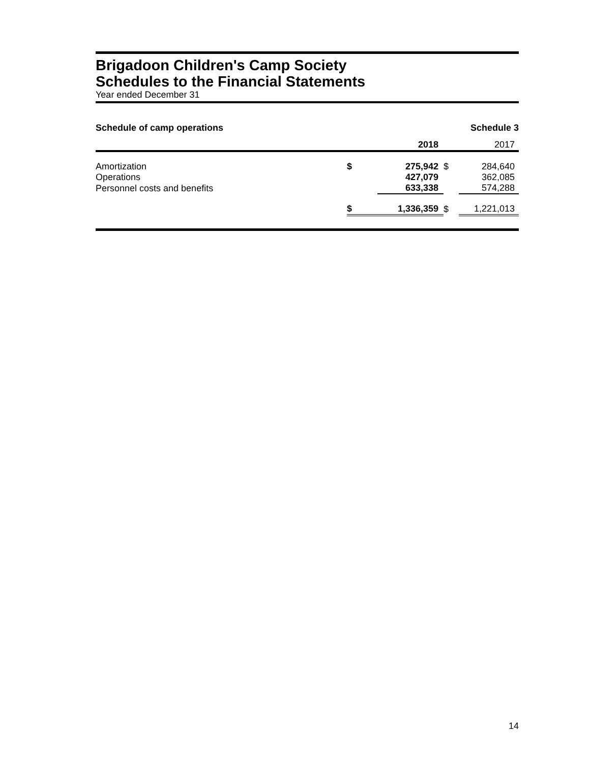Brigadoon Children's Camp Society
Schedules to the Financial Statements
Year ended December 31
Schedule of camp operations Schedule 3
| | | 2018 | | 2017 |
| --- | --- | --- | --- | --- |
| Amortization | $ | 275,942 | $ | 284,640 |
| Operations | | 427,079 | | 362,085 |
| Personnel costs and benefits | | 633,338 | | 574,288 |
| | $ | 1,336,359 | $ | 1,221,013 |
14